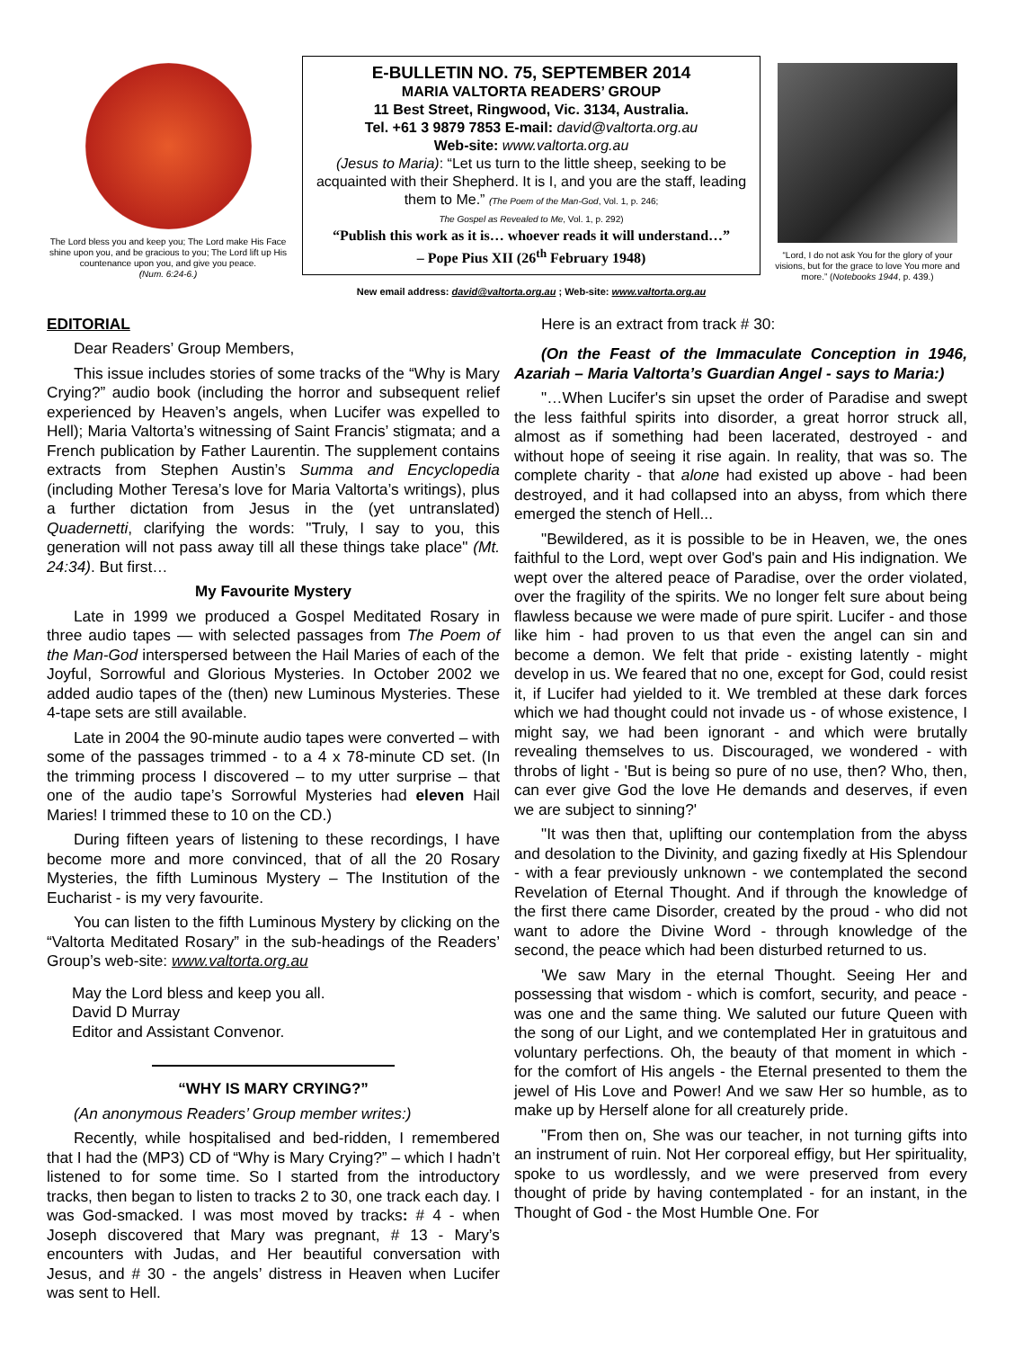The Lord bless you and keep you; The Lord make His Face shine upon you, and be gracious to you; The Lord lift up His countenance upon you, and give you peace.
(Num. 6:24-6.)
E-BULLETIN NO. 75, SEPTEMBER 2014
MARIA VALTORTA READERS’ GROUP
11 Best Street, Ringwood, Vic. 3134, Australia.
Tel. +61 3 9879 7853 E-mail: david@valtorta.org.au
Web-site: www.valtorta.org.au
(Jesus to Maria): “Let us turn to the little sheep, seeking to be acquainted with their Shepherd. It is I, and you are the staff, leading them to Me.” (The Poem of the Man-God, Vol. 1, p. 246;
The Gospel as Revealed to Me, Vol. 1, p. 292)
“Publish this work as it is… whoever reads it will understand…”
– Pope Pius XII (26<sup>th</sup> February 1948)
New email address: david@valtorta.org.au ; Web-site: www.valtorta.org.au
“Lord, I do not ask You for the glory of your visions, but for the grace to love You more and more.” (Notebooks 1944, p. 439.)
EDITORIAL
Dear Readers’ Group Members,
This issue includes stories of some tracks of the “Why is Mary Crying?” audio book (including the horror and subsequent relief experienced by Heaven’s angels, when Lucifer was expelled to Hell); Maria Valtorta’s witnessing of Saint Francis’ stigmata; and a French publication by Father Laurentin. The supplement contains extracts from Stephen Austin’s Summa and Encyclopedia (including Mother Teresa’s love for Maria Valtorta’s writings), plus a further dictation from Jesus in the (yet untranslated) Quadernetti, clarifying the words: "Truly, I say to you, this generation will not pass away till all these things take place" (Mt. 24:34). But first…
My Favourite Mystery
Late in 1999 we produced a Gospel Meditated Rosary in three audio tapes — with selected passages from The Poem of the Man-God interspersed between the Hail Maries of each of the Joyful, Sorrowful and Glorious Mysteries. In October 2002 we added audio tapes of the (then) new Luminous Mysteries. These 4-tape sets are still available.
Late in 2004 the 90-minute audio tapes were converted – with some of the passages trimmed - to a 4 x 78-minute CD set. (In the trimming process I discovered – to my utter surprise – that one of the audio tape’s Sorrowful Mysteries had eleven Hail Maries! I trimmed these to 10 on the CD.)
During fifteen years of listening to these recordings, I have become more and more convinced, that of all the 20 Rosary Mysteries, the fifth Luminous Mystery – The Institution of the Eucharist - is my very favourite.
You can listen to the fifth Luminous Mystery by clicking on the “Valtorta Meditated Rosary” in the sub-headings of the Readers’ Group’s web-site: www.valtorta.org.au
May the Lord bless and keep you all.
David D Murray
Editor and Assistant Convenor.
“WHY IS MARY CRYING?”
(An anonymous Readers’ Group member writes:)
Recently, while hospitalised and bed-ridden, I remembered that I had the (MP3) CD of “Why is Mary Crying?” – which I hadn’t listened to for some time. So I started from the introductory tracks, then began to listen to tracks 2 to 30, one track each day. I was God-smacked. I was most moved by tracks: # 4 - when Joseph discovered that Mary was pregnant, # 13 - Mary’s encounters with Judas, and Her beautiful conversation with Jesus, and # 30 - the angels’ distress in Heaven when Lucifer was sent to Hell.
Here is an extract from track # 30:
(On the Feast of the Immaculate Conception in 1946, Azariah – Maria Valtorta’s Guardian Angel - says to Maria:)
"…When Lucifer's sin upset the order of Paradise and swept the less faithful spirits into disorder, a great horror struck all, almost as if something had been lacerated, destroyed - and without hope of seeing it rise again. In reality, that was so. The complete charity - that alone had existed up above - had been destroyed, and it had collapsed into an abyss, from which there emerged the stench of Hell...
"Bewildered, as it is possible to be in Heaven, we, the ones faithful to the Lord, wept over God's pain and His indignation. We wept over the altered peace of Paradise, over the order violated, over the fragility of the spirits. We no longer felt sure about being flawless because we were made of pure spirit. Lucifer - and those like him - had proven to us that even the angel can sin and become a demon. We felt that pride - existing latently - might develop in us. We feared that no one, except for God, could resist it, if Lucifer had yielded to it. We trembled at these dark forces which we had thought could not invade us - of whose existence, I might say, we had been ignorant - and which were brutally revealing themselves to us. Discouraged, we wondered - with throbs of light - 'But is being so pure of no use, then? Who, then, can ever give God the love He demands and deserves, if even we are subject to sinning?'
"It was then that, uplifting our contemplation from the abyss and desolation to the Divinity, and gazing fixedly at His Splendour - with a fear previously unknown - we contemplated the second Revelation of Eternal Thought. And if through the knowledge of the first there came Disorder, created by the proud - who did not want to adore the Divine Word - through knowledge of the second, the peace which had been disturbed returned to us.
'We saw Mary in the eternal Thought. Seeing Her and possessing that wisdom - which is comfort, security, and peace - was one and the same thing. We saluted our future Queen with the song of our Light, and we contemplated Her in gratuitous and voluntary perfections. Oh, the beauty of that moment in which - for the comfort of His angels - the Eternal presented to them the jewel of His Love and Power! And we saw Her so humble, as to make up by Herself alone for all creaturely pride.
"From then on, She was our teacher, in not turning gifts into an instrument of ruin. Not Her corporeal effigy, but Her spirituality, spoke to us wordlessly, and we were preserved from every thought of pride by having contemplated - for an instant, in the Thought of God - the Most Humble One. For